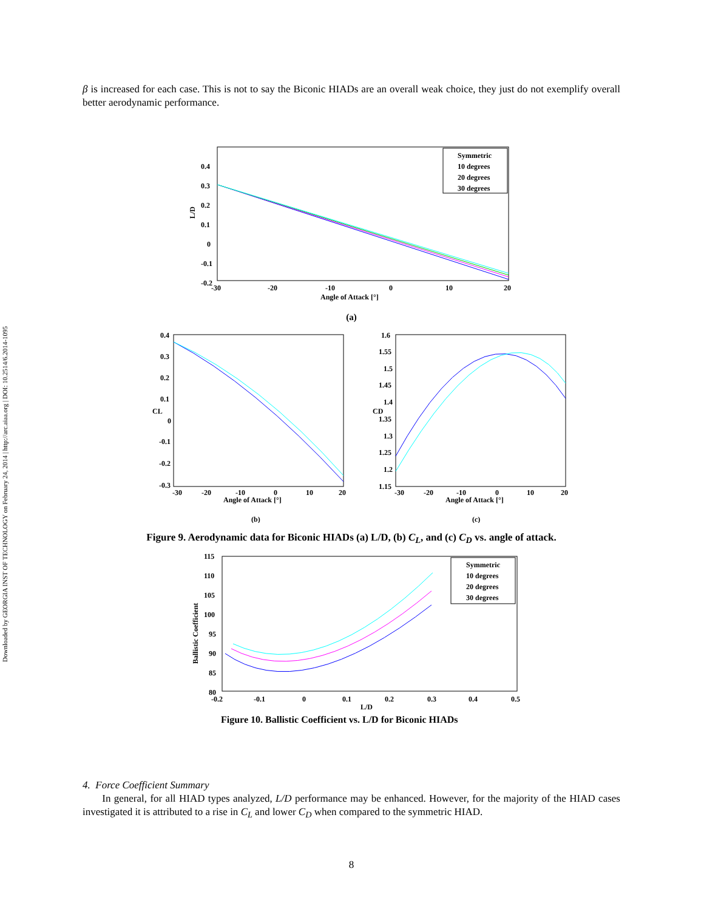Downloaded by GEORGIA INST OF TECHNOLOGY on February 24, 2014 | http://arc.aiaa.org | DOI: 10.2514/6.2014-1095
β is increased for each case. This is not to say the Biconic HIADs are an overall weak choice, they just do not exemplify overall better aerodynamic performance.
L/D
0.4
0.3
0.2
0.1
0
-0.1
-0.2
-30
-20
-10
0
10
20
Angle of Attack [°]
Symmetric
10 degrees
20 degrees
30 degrees
(a)
0.4
0.3
0.2
0.1
0
-0.1
-0.2
-0.3
CL
-30
-20
-10
0
10
20
Angle of Attack [°]
(b)
1.6
1.55
1.5
1.45
1.4
1.35
1.3
1.25
1.2
1.15
CD
-30
-20
-10
0
10
20
Angle of Attack [°]
(c)
Figure 9. Aerodynamic data for Biconic HIADs (a) L/D, (b) C<sub>L</sub>, and (c) C<sub>D</sub> vs. angle of attack.
115
110
105
100
95
90
85
80
Ballistic Coefficient
-0.2
-0.1
0
0.1
0.2
0.3
0.4
0.5
L/D
Symmetric
10 degrees
20 degrees
30 degrees
Figure 10. Ballistic Coefficient vs. L/D for Biconic HIADs
4. Force Coefficient Summary
In general, for all HIAD types analyzed, L/D performance may be enhanced. However, for the majority of the HIAD cases investigated it is attributed to a rise in C<sub>L</sub> and lower C<sub>D</sub> when compared to the symmetric HIAD.
8